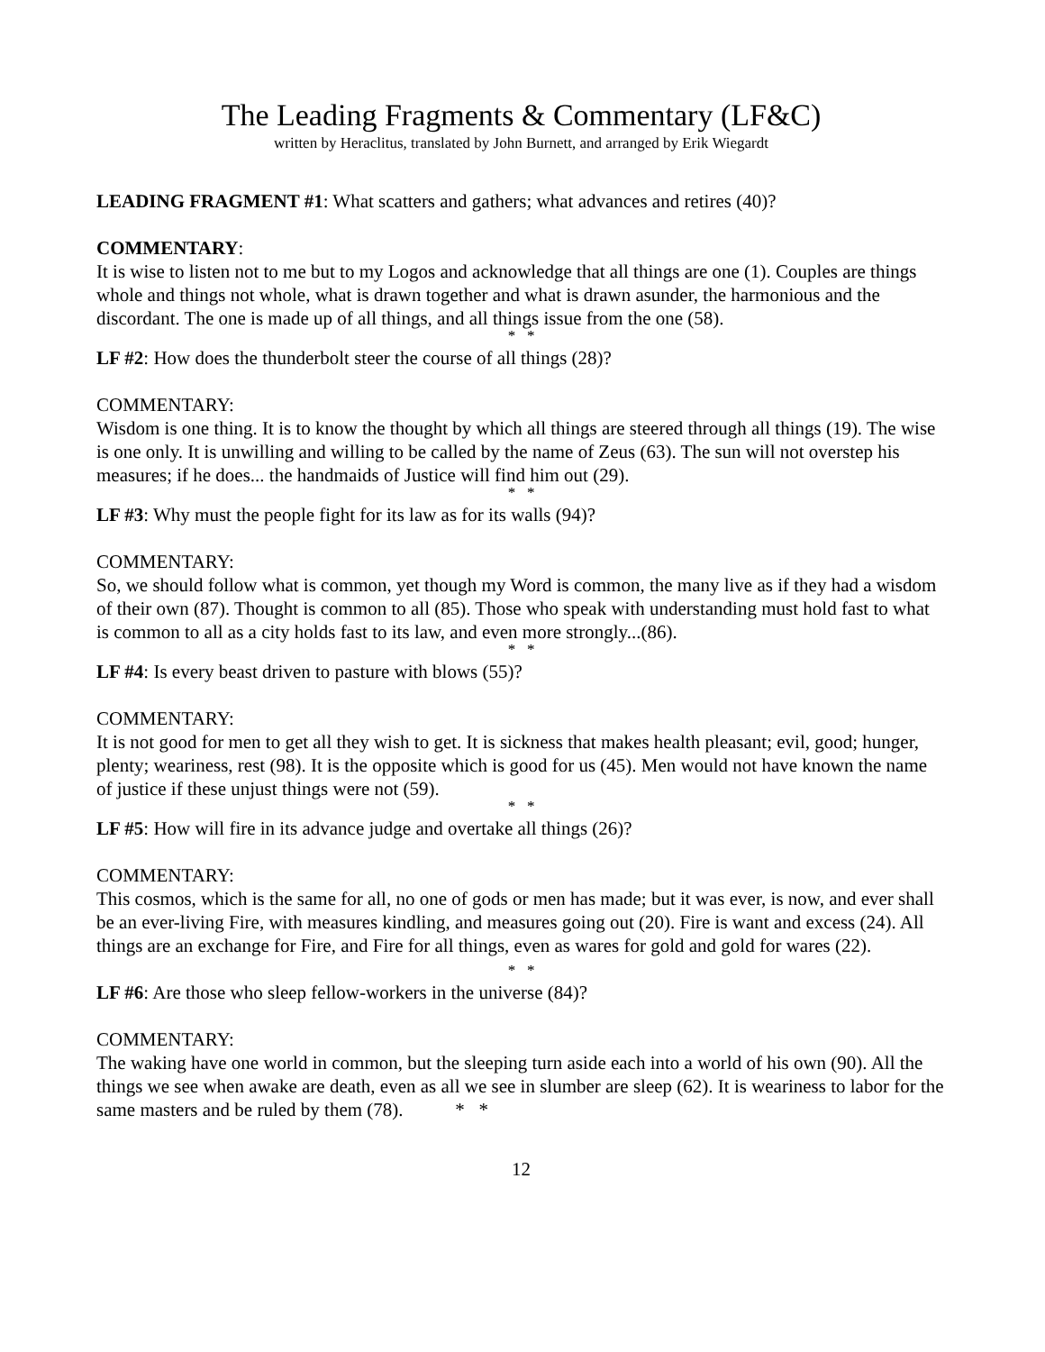The Leading Fragments & Commentary (LF&C)
written by Heraclitus, translated by John Burnett, and arranged by Erik Wiegardt
LEADING FRAGMENT #1: What scatters and gathers; what advances and retires (40)?
COMMENTARY:
It is wise to listen not to me but to my Logos and acknowledge that all things are one (1). Couples are things whole and things not whole, what is drawn together and what is drawn asunder, the harmonious and the discordant. The one is made up of all things, and all things issue from the one (58).
* *
LF #2: How does the thunderbolt steer the course of all things (28)?
COMMENTARY:
Wisdom is one thing. It is to know the thought by which all things are steered through all things (19). The wise is one only. It is unwilling and willing to be called by the name of Zeus (63). The sun will not overstep his measures; if he does... the handmaids of Justice will find him out (29).
* *
LF #3: Why must the people fight for its law as for its walls (94)?
COMMENTARY:
So, we should follow what is common, yet though my Word is common, the many live as if they had a wisdom of their own (87). Thought is common to all (85). Those who speak with understanding must hold fast to what is common to all as a city holds fast to its law, and even more strongly...(86).
* *
LF #4: Is every beast driven to pasture with blows (55)?
COMMENTARY:
It is not good for men to get all they wish to get. It is sickness that makes health pleasant; evil, good; hunger, plenty; weariness, rest (98). It is the opposite which is good for us (45). Men would not have known the name of justice if these unjust things were not (59).
* *
LF #5: How will fire in its advance judge and overtake all things (26)?
COMMENTARY:
This cosmos, which is the same for all, no one of gods or men has made; but it was ever, is now, and ever shall be an ever-living Fire, with measures kindling, and measures going out (20). Fire is want and excess (24). All things are an exchange for Fire, and Fire for all things, even as wares for gold and gold for wares (22).
* *
LF #6: Are those who sleep fellow-workers in the universe (84)?
COMMENTARY:
The waking have one world in common, but the sleeping turn aside each into a world of his own (90). All the things we see when awake are death, even as all we see in slumber are sleep (62). It is weariness to labor for the same masters and be ruled by them (78). * *
12